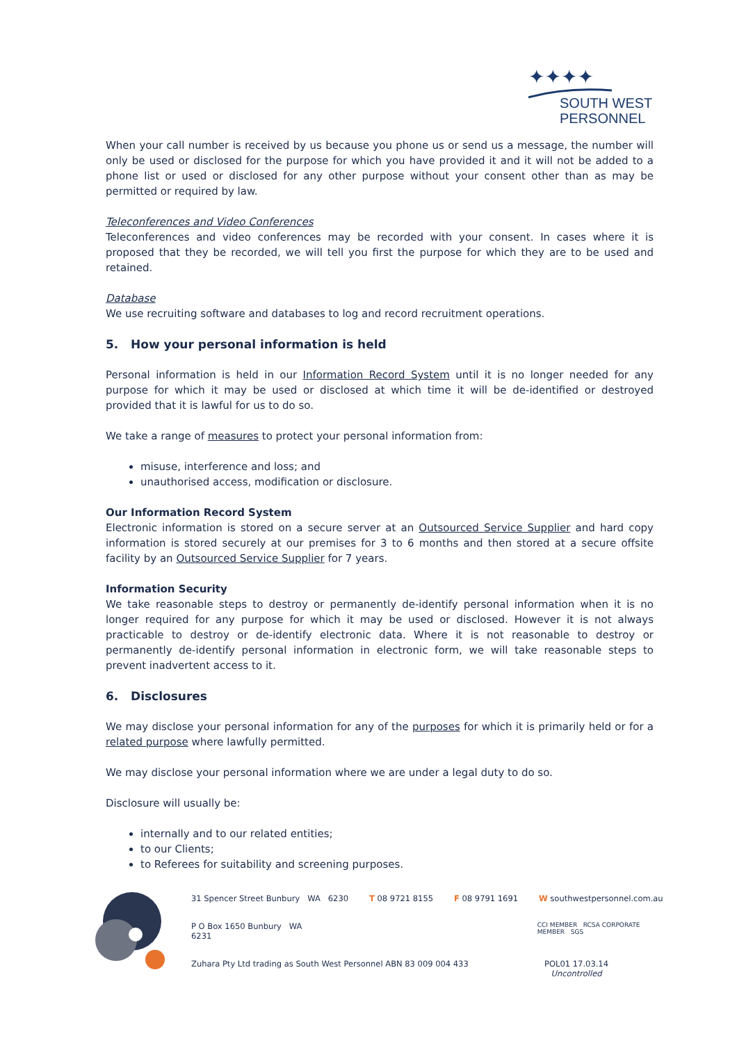✦✦✦✦
SOUTH WEST
PERSONNEL
When your call number is received by us because you phone us or send us a message, the number will only be used or disclosed for the purpose for which you have provided it and it will not be added to a phone list or used or disclosed for any other purpose without your consent other than as may be permitted or required by law.
Teleconferences and Video Conferences
Teleconferences and video conferences may be recorded with your consent. In cases where it is proposed that they be recorded, we will tell you first the purpose for which they are to be used and retained.
Database
We use recruiting software and databases to log and record recruitment operations.
5. How your personal information is held
Personal information is held in our Information Record System until it is no longer needed for any purpose for which it may be used or disclosed at which time it will be de-identified or destroyed provided that it is lawful for us to do so.
We take a range of measures to protect your personal information from:
misuse, interference and loss; and
unauthorised access, modification or disclosure.
Our Information Record System
Electronic information is stored on a secure server at an Outsourced Service Supplier and hard copy information is stored securely at our premises for 3 to 6 months and then stored at a secure offsite facility by an Outsourced Service Supplier for 7 years.
Information Security
We take reasonable steps to destroy or permanently de-identify personal information when it is no longer required for any purpose for which it may be used or disclosed. However it is not always practicable to destroy or de-identify electronic data. Where it is not reasonable to destroy or permanently de-identify personal information in electronic form, we will take reasonable steps to prevent inadvertent access to it.
6. Disclosures
We may disclose your personal information for any of the purposes for which it is primarily held or for a related purpose where lawfully permitted.
We may disclose your personal information where we are under a legal duty to do so.
Disclosure will usually be:
internally and to our related entities;
to our Clients;
to Referees for suitability and screening purposes.
31 Spencer Street Bunbury WA 6230 T 08 9721 8155 F 08 9791 1691 W southwestpersonnel.com.au
P O Box 1650 Bunbury WA 6231 CCI MEMBER RCSA CORPORATE MEMBER SGS
Zuhara Pty Ltd trading as South West Personnel ABN 83 009 004 433 POL01 17.03.14
Uncontrolled